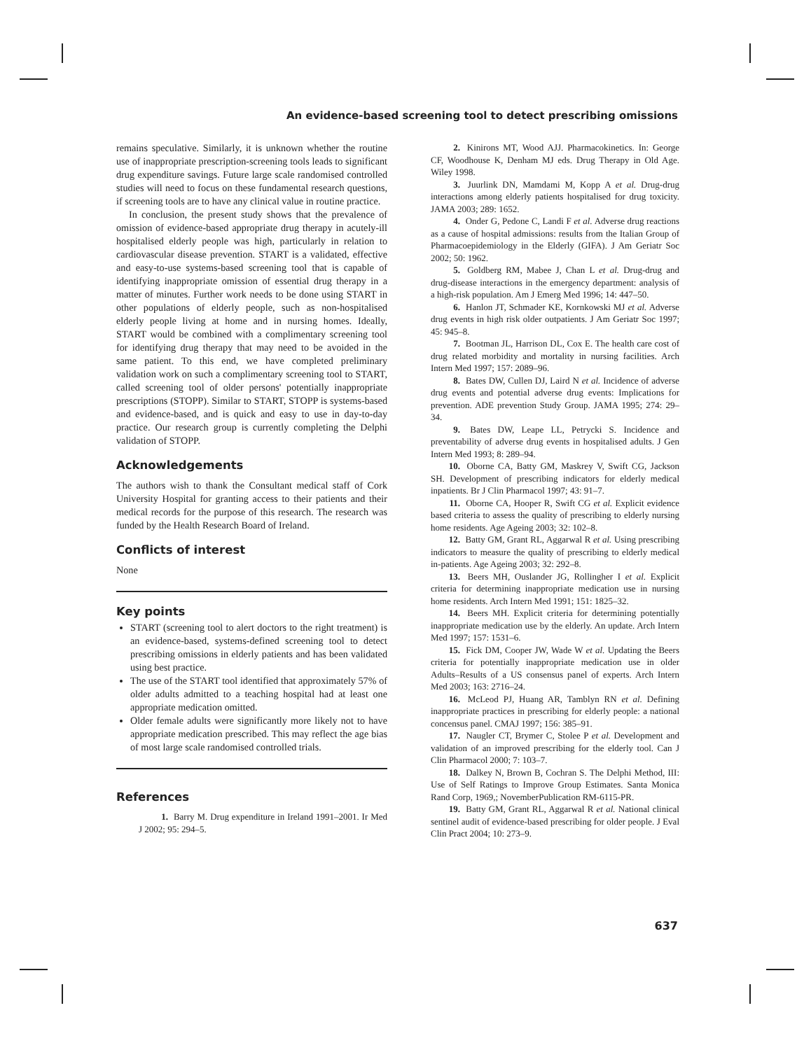An evidence-based screening tool to detect prescribing omissions
remains speculative. Similarly, it is unknown whether the routine use of inappropriate prescription-screening tools leads to significant drug expenditure savings. Future large scale randomised controlled studies will need to focus on these fundamental research questions, if screening tools are to have any clinical value in routine practice.
In conclusion, the present study shows that the prevalence of omission of evidence-based appropriate drug therapy in acutely-ill hospitalised elderly people was high, particularly in relation to cardiovascular disease prevention. START is a validated, effective and easy-to-use systems-based screening tool that is capable of identifying inappropriate omission of essential drug therapy in a matter of minutes. Further work needs to be done using START in other populations of elderly people, such as non-hospitalised elderly people living at home and in nursing homes. Ideally, START would be combined with a complimentary screening tool for identifying drug therapy that may need to be avoided in the same patient. To this end, we have completed preliminary validation work on such a complimentary screening tool to START, called screening tool of older persons' potentially inappropriate prescriptions (STOPP). Similar to START, STOPP is systems-based and evidence-based, and is quick and easy to use in day-to-day practice. Our research group is currently completing the Delphi validation of STOPP.
Acknowledgements
The authors wish to thank the Consultant medical staff of Cork University Hospital for granting access to their patients and their medical records for the purpose of this research. The research was funded by the Health Research Board of Ireland.
Conflicts of interest
None
Key points
START (screening tool to alert doctors to the right treatment) is an evidence-based, systems-defined screening tool to detect prescribing omissions in elderly patients and has been validated using best practice.
The use of the START tool identified that approximately 57% of older adults admitted to a teaching hospital had at least one appropriate medication omitted.
Older female adults were significantly more likely not to have appropriate medication prescribed. This may reflect the age bias of most large scale randomised controlled trials.
References
1. Barry M. Drug expenditure in Ireland 1991–2001. Ir Med J 2002; 95: 294–5.
2. Kinirons MT, Wood AJJ. Pharmacokinetics. In: George CF, Woodhouse K, Denham MJ eds. Drug Therapy in Old Age. Wiley 1998.
3. Juurlink DN, Mamdami M, Kopp A et al. Drug-drug interactions among elderly patients hospitalised for drug toxicity. JAMA 2003; 289: 1652.
4. Onder G, Pedone C, Landi F et al. Adverse drug reactions as a cause of hospital admissions: results from the Italian Group of Pharmacoepidemiology in the Elderly (GIFA). J Am Geriatr Soc 2002; 50: 1962.
5. Goldberg RM, Mabee J, Chan L et al. Drug-drug and drug-disease interactions in the emergency department: analysis of a high-risk population. Am J Emerg Med 1996; 14: 447–50.
6. Hanlon JT, Schmader KE, Kornkowski MJ et al. Adverse drug events in high risk older outpatients. J Am Geriatr Soc 1997; 45: 945–8.
7. Bootman JL, Harrison DL, Cox E. The health care cost of drug related morbidity and mortality in nursing facilities. Arch Intern Med 1997; 157: 2089–96.
8. Bates DW, Cullen DJ, Laird N et al. Incidence of adverse drug events and potential adverse drug events: Implications for prevention. ADE prevention Study Group. JAMA 1995; 274: 29–34.
9. Bates DW, Leape LL, Petrycki S. Incidence and preventability of adverse drug events in hospitalised adults. J Gen Intern Med 1993; 8: 289–94.
10. Oborne CA, Batty GM, Maskrey V, Swift CG, Jackson SH. Development of prescribing indicators for elderly medical inpatients. Br J Clin Pharmacol 1997; 43: 91–7.
11. Oborne CA, Hooper R, Swift CG et al. Explicit evidence based criteria to assess the quality of prescribing to elderly nursing home residents. Age Ageing 2003; 32: 102–8.
12. Batty GM, Grant RL, Aggarwal R et al. Using prescribing indicators to measure the quality of prescribing to elderly medical in-patients. Age Ageing 2003; 32: 292–8.
13. Beers MH, Ouslander JG, Rollingher I et al. Explicit criteria for determining inappropriate medication use in nursing home residents. Arch Intern Med 1991; 151: 1825–32.
14. Beers MH. Explicit criteria for determining potentially inappropriate medication use by the elderly. An update. Arch Intern Med 1997; 157: 1531–6.
15. Fick DM, Cooper JW, Wade W et al. Updating the Beers criteria for potentially inappropriate medication use in older Adults–Results of a US consensus panel of experts. Arch Intern Med 2003; 163: 2716–24.
16. McLeod PJ, Huang AR, Tamblyn RN et al. Defining inappropriate practices in prescribing for elderly people: a national concensus panel. CMAJ 1997; 156: 385–91.
17. Naugler CT, Brymer C, Stolee P et al. Development and validation of an improved prescribing for the elderly tool. Can J Clin Pharmacol 2000; 7: 103–7.
18. Dalkey N, Brown B, Cochran S. The Delphi Method, III: Use of Self Ratings to Improve Group Estimates. Santa Monica Rand Corp, 1969,; NovemberPublication RM-6115-PR.
19. Batty GM, Grant RL, Aggarwal R et al. National clinical sentinel audit of evidence-based prescribing for older people. J Eval Clin Pract 2004; 10: 273–9.
637